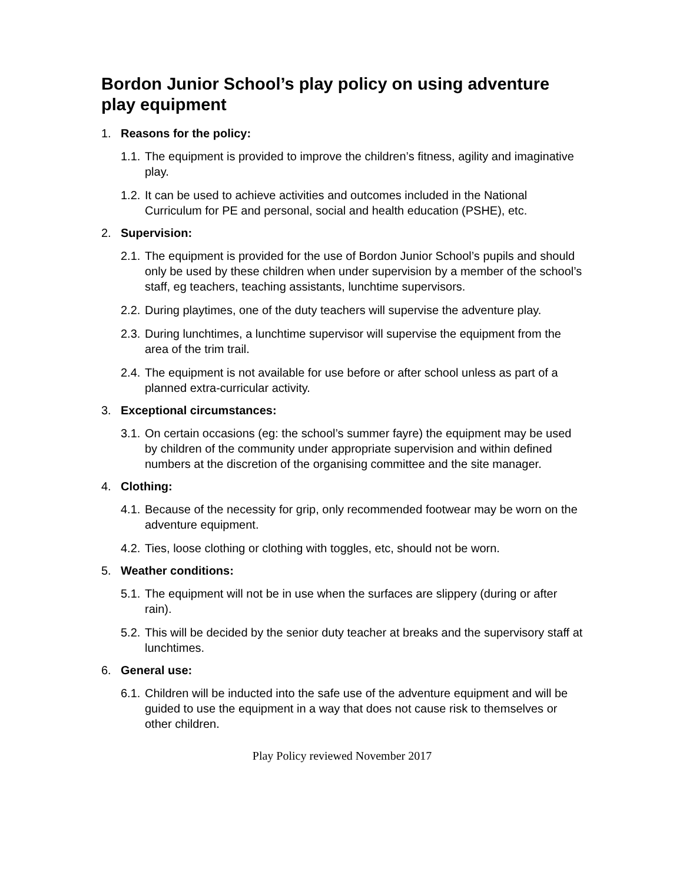Bordon Junior School’s play policy on using adventure play equipment
1. Reasons for the policy:
1.1. The equipment is provided to improve the children’s fitness, agility and imaginative play.
1.2. It can be used to achieve activities and outcomes included in the National Curriculum for PE and personal, social and health education (PSHE), etc.
2. Supervision:
2.1. The equipment is provided for the use of Bordon Junior School’s pupils and should only be used by these children when under supervision by a member of the school’s staff, eg teachers, teaching assistants, lunchtime supervisors.
2.2. During playtimes, one of the duty teachers will supervise the adventure play.
2.3. During lunchtimes, a lunchtime supervisor will supervise the equipment from the area of the trim trail.
2.4. The equipment is not available for use before or after school unless as part of a planned extra-curricular activity.
3. Exceptional circumstances:
3.1. On certain occasions (eg: the school’s summer fayre) the equipment may be used by children of the community under appropriate supervision and within defined numbers at the discretion of the organising committee and the site manager.
4. Clothing:
4.1. Because of the necessity for grip, only recommended footwear may be worn on the adventure equipment.
4.2. Ties, loose clothing or clothing with toggles, etc, should not be worn.
5. Weather conditions:
5.1. The equipment will not be in use when the surfaces are slippery (during or after rain).
5.2. This will be decided by the senior duty teacher at breaks and the supervisory staff at lunchtimes.
6. General use:
6.1. Children will be inducted into the safe use of the adventure equipment and will be guided to use the equipment in a way that does not cause risk to themselves or other children.
Play Policy reviewed November 2017